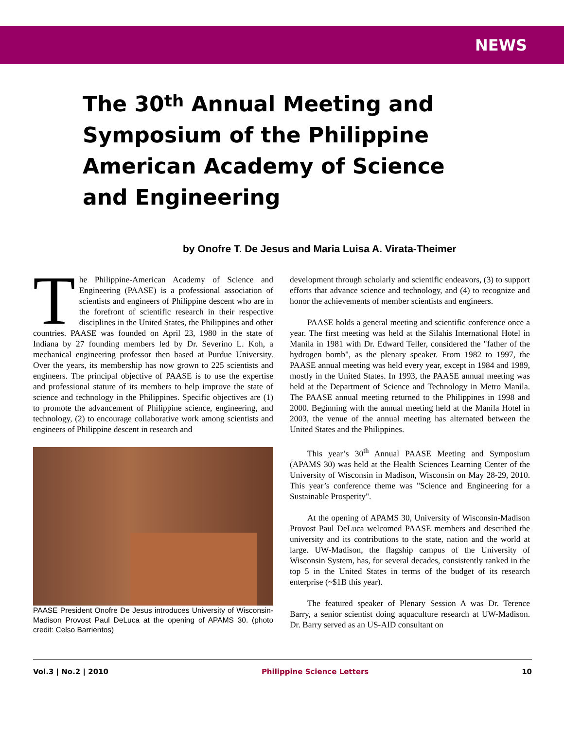NEWS
The 30<sup>th</sup> Annual Meeting and Symposium of the Philippine American Academy of Science and Engineering
by Onofre T. De Jesus and Maria Luisa A. Virata-Theimer
The Philippine-American Academy of Science and Engineering (PAASE) is a professional association of scientists and engineers of Philippine descent who are in the forefront of scientific research in their respective disciplines in the United States, the Philippines and other countries. PAASE was founded on April 23, 1980 in the state of Indiana by 27 founding members led by Dr. Severino L. Koh, a mechanical engineering professor then based at Purdue University. Over the years, its membership has now grown to 225 scientists and engineers. The principal objective of PAASE is to use the expertise and professional stature of its members to help improve the state of science and technology in the Philippines. Specific objectives are (1) to promote the advancement of Philippine science, engineering, and technology, (2) to encourage collaborative work among scientists and engineers of Philippine descent in research and
PAASE President Onofre De Jesus introduces University of Wisconsin-Madison Provost Paul DeLuca at the opening of APAMS 30. (photo credit: Celso Barrientos)
development through scholarly and scientific endeavors, (3) to support efforts that advance science and technology, and (4) to recognize and honor the achievements of member scientists and engineers.
PAASE holds a general meeting and scientific conference once a year. The first meeting was held at the Silahis International Hotel in Manila in 1981 with Dr. Edward Teller, considered the "father of the hydrogen bomb", as the plenary speaker. From 1982 to 1997, the PAASE annual meeting was held every year, except in 1984 and 1989, mostly in the United States. In 1993, the PAASE annual meeting was held at the Department of Science and Technology in Metro Manila. The PAASE annual meeting returned to the Philippines in 1998 and 2000. Beginning with the annual meeting held at the Manila Hotel in 2003, the venue of the annual meeting has alternated between the United States and the Philippines.
This year’s 30<sup>th</sup> Annual PAASE Meeting and Symposium (APAMS 30) was held at the Health Sciences Learning Center of the University of Wisconsin in Madison, Wisconsin on May 28-29, 2010. This year’s conference theme was "Science and Engineering for a Sustainable Prosperity".
At the opening of APAMS 30, University of Wisconsin-Madison Provost Paul DeLuca welcomed PAASE members and described the university and its contributions to the state, nation and the world at large. UW-Madison, the flagship campus of the University of Wisconsin System, has, for several decades, consistently ranked in the top 5 in the United States in terms of the budget of its research enterprise (~$1B this year).
The featured speaker of Plenary Session A was Dr. Terence Barry, a senior scientist doing aquaculture research at UW-Madison. Dr. Barry served as an US-AID consultant on
Vol.3 | No.2 | 2010 Philippine Science Letters 10